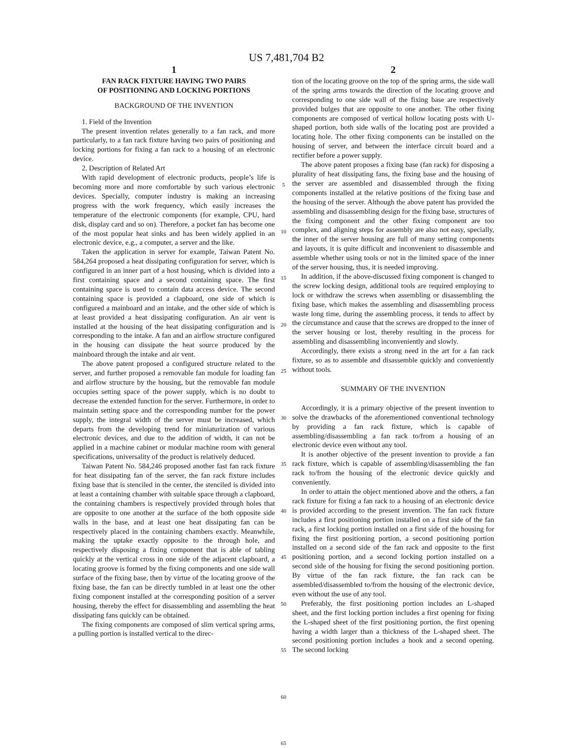US 7,481,704 B2
1
FAN RACK FIXTURE HAVING TWO PAIRS
OF POSITIONING AND LOCKING PORTIONS
BACKGROUND OF THE INVENTION
1. Field of the Invention
The present invention relates generally to a fan rack, and more particularly, to a fan rack fixture having two pairs of positioning and locking portions for fixing a fan rack to a housing of an electronic device.
2. Description of Related Art
With rapid development of electronic products, people’s life is becoming more and more comfortable by such various electronic devices. Specially, computer industry is making an increasing progress with the work frequency, which easily increases the temperature of the electronic components (for example, CPU, hard disk, display card and so on). Therefore, a pocket fan has become one of the most popular heat sinks and has been widely applied in an electronic device, e.g., a computer, a server and the like.
Taken the application in server for example, Taiwan Patent No. 584,264 proposed a heat dissipating configuration for server, which is configured in an inner part of a host housing, which is divided into a first containing space and a second containing space. The first containing space is used to contain data access device. The second containing space is provided a clapboard, one side of which is configured a mainboard and an intake, and the other side of which is at least provided a heat dissipating configuration. An air vent is installed at the housing of the heat dissipating configuration and is corresponding to the intake. A fan and an airflow structure configured in the housing can dissipate the heat source produced by the mainboard through the intake and air vent.
The above patent proposed a configured structure related to the server, and further proposed a removable fan module for loading fan and airflow structure by the housing, but the removable fan module occupies setting space of the power supply, which is no doubt to decrease the extended function for the server. Furthermore, in order to maintain setting space and the corresponding number for the power supply, the integral width of the server must be increased, which departs from the developing trend for miniaturization of various electronic devices, and due to the addition of width, it can not be applied in a machine cabinet or modular machine room with general specifications, universality of the product is relatively deduced.
Taiwan Patent No. 584,246 proposed another fast fan rack fixture for heat dissipating fan of the server, the fan rack fixture includes fixing base that is stenciled in the center, the stenciled is divided into at least a containing chamber with suitable space through a clapboard, the containing chambers is respectively provided through holes that are opposite to one another at the surface of the both opposite side walls in the base, and at least one heat dissipating fan can be respectively placed in the containing chambers exactly. Meanwhile, making the uptake exactly opposite to the through hole, and respectively disposing a fixing component that is able of tabling quickly at the vertical cross in one side of the adjacent clapboard, a locating groove is formed by the fixing components and one side wall surface of the fixing base, then by virtue of the locating groove of the fixing base, the fan can be directly tumbled in at least one the other fixing component installed at the corresponding position of a server housing, thereby the effect for disassembling and assembling the heat dissipating fans quickly can be obtained.
The fixing components are composed of slim vertical spring arms, a pulling portion is installed vertical to the direc-
5
10
15
20
25
30
35
40
45
50
55
60
65
2
tion of the locating groove on the top of the spring arms, the side wall of the spring arms towards the direction of the locating groove and corresponding to one side wall of the fixing base are respectively provided bulges that are opposite to one another. The other fixing components are composed of vertical hollow locating posts with U-shaped portion, both side walls of the locating post are provided a locating hole. The other fixing components can be installed on the housing of server, and between the interface circuit board and a rectifier before a power supply.
The above patent proposes a fixing base (fan rack) for disposing a plurality of heat dissipating fans, the fixing base and the housing of the server are assembled and disassembled through the fixing components installed at the relative positions of the fixing base and the housing of the server. Although the above patent has provided the assembling and disassembling design for the fixing base, structures of the fixing component and the other fixing component are too complex, and aligning steps for assembly are also not easy, specially, the inner of the server housing are full of many setting components and layouts, it is quite difficult and inconvenient to disassemble and assemble whether using tools or not in the limited space of the inner of the server housing, thus, it is needed improving.
In addition, if the above-discussed fixing component is changed to the screw locking design, additional tools are required employing to lock or withdraw the screws when assembling or disassembling the fixing base, which makes the assembling and disassembling process waste long time, during the assembling process, it tends to affect by the circumstance and cause that the screws are dropped to the inner of the server housing or lost, thereby resulting in the process for assembling and disassembling inconveniently and slowly.
Accordingly, there exists a strong need in the art for a fan rack fixture, so as to assemble and disassemble quickly and conveniently without tools.
SUMMARY OF THE INVENTION
Accordingly, it is a primary objective of the present invention to solve the drawbacks of the aforementioned conventional technology by providing a fan rack fixture, which is capable of assembling/disassembling a fan rack to/from a housing of an electronic device even without any tool.
It is another objective of the present invention to provide a fan rack fixture, which is capable of assembling/disassembling the fan rack to/from the housing of the electronic device quickly and conveniently.
In order to attain the object mentioned above and the others, a fan rack fixture for fixing a fan rack to a housing of an electronic device is provided according to the present invention. The fan rack fixture includes a first positioning portion installed on a first side of the fan rack, a first locking portion installed on a first side of the housing for fixing the first positioning portion, a second positioning portion installed on a second side of the fan rack and opposite to the first positioning portion, and a second locking portion installed on a second side of the housing for fixing the second positioning portion. By virtue of the fan rack fixture, the fan rack can be assembled/disassembled to/from the housing of the electronic device, even without the use of any tool.
Preferably, the first positioning portion includes an L-shaped sheet, and the first locking portion includes a first opening for fixing the L-shaped sheet of the first positioning portion, the first opening having a width larger than a thickness of the L-shaped sheet. The second positioning portion includes a hook and a second opening. The second locking